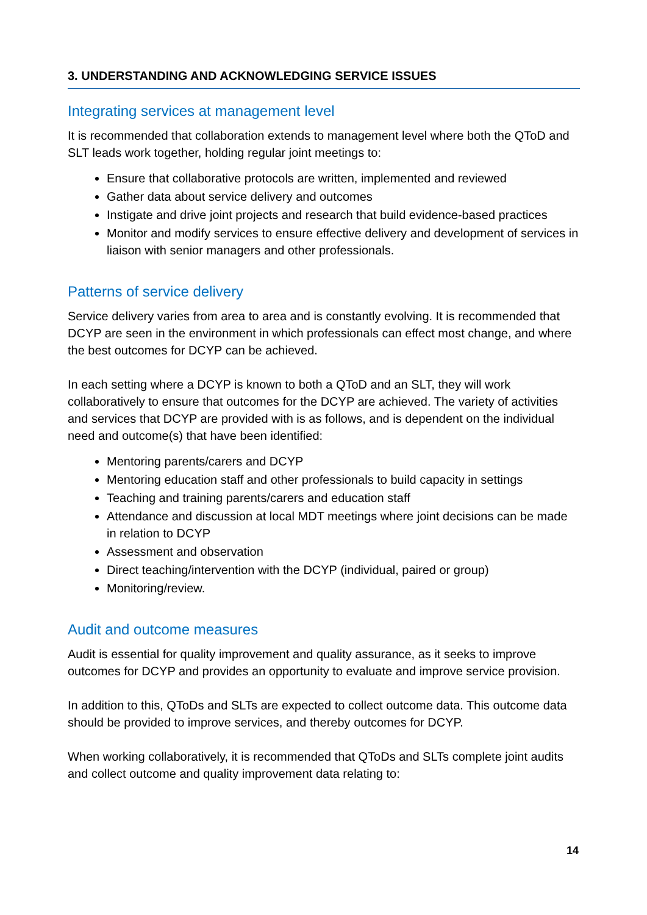3. UNDERSTANDING AND ACKNOWLEDGING SERVICE ISSUES
Integrating services at management level
It is recommended that collaboration extends to management level where both the QToD and SLT leads work together, holding regular joint meetings to:
Ensure that collaborative protocols are written, implemented and reviewed
Gather data about service delivery and outcomes
Instigate and drive joint projects and research that build evidence-based practices
Monitor and modify services to ensure effective delivery and development of services in liaison with senior managers and other professionals.
Patterns of service delivery
Service delivery varies from area to area and is constantly evolving. It is recommended that DCYP are seen in the environment in which professionals can effect most change, and where the best outcomes for DCYP can be achieved.
In each setting where a DCYP is known to both a QToD and an SLT, they will work collaboratively to ensure that outcomes for the DCYP are achieved. The variety of activities and services that DCYP are provided with is as follows, and is dependent on the individual need and outcome(s) that have been identified:
Mentoring parents/carers and DCYP
Mentoring education staff and other professionals to build capacity in settings
Teaching and training parents/carers and education staff
Attendance and discussion at local MDT meetings where joint decisions can be made in relation to DCYP
Assessment and observation
Direct teaching/intervention with the DCYP (individual, paired or group)
Monitoring/review.
Audit and outcome measures
Audit is essential for quality improvement and quality assurance, as it seeks to improve outcomes for DCYP and provides an opportunity to evaluate and improve service provision.
In addition to this, QToDs and SLTs are expected to collect outcome data. This outcome data should be provided to improve services, and thereby outcomes for DCYP.
When working collaboratively, it is recommended that QToDs and SLTs complete joint audits and collect outcome and quality improvement data relating to:
14